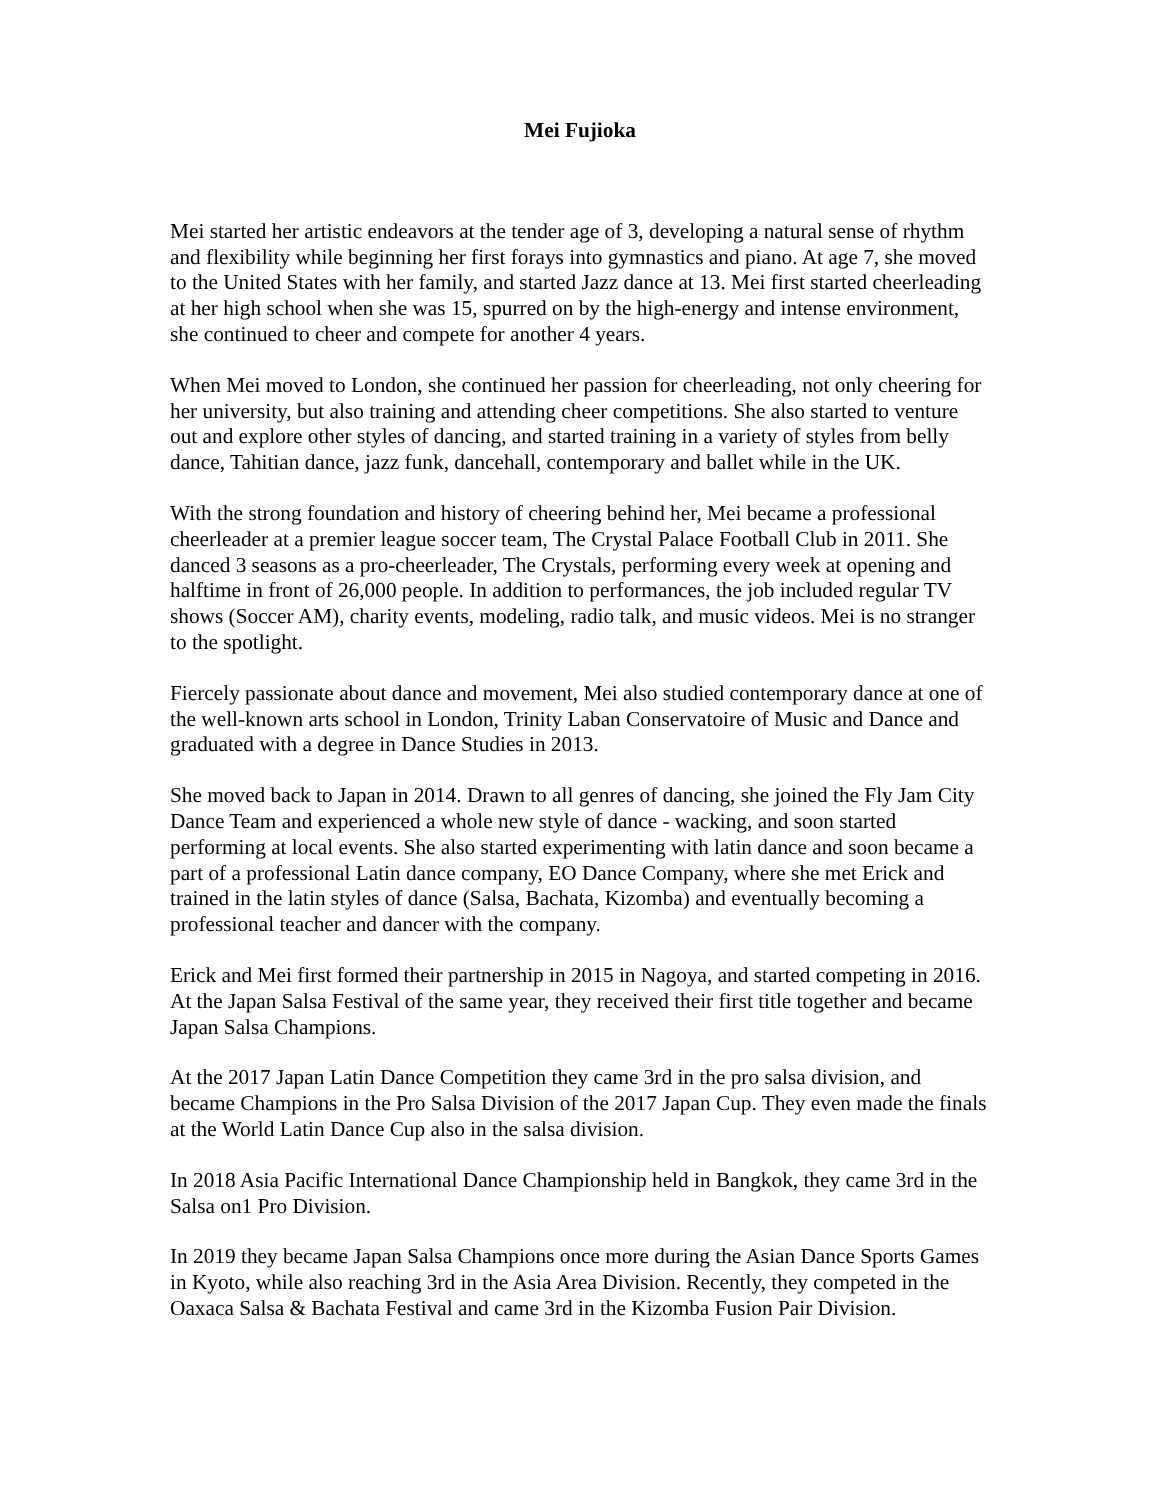Mei Fujioka
Mei started her artistic endeavors at the tender age of 3, developing a natural sense of rhythm and flexibility while beginning her first forays into gymnastics and piano. At age 7, she moved to the United States with her family, and started Jazz dance at 13. Mei first started cheerleading at her high school when she was 15, spurred on by the high-energy and intense environment, she continued to cheer and compete for another 4 years.
When Mei moved to London, she continued her passion for cheerleading, not only cheering for her university, but also training and attending cheer competitions. She also started to venture out and explore other styles of dancing, and started training in a variety of styles from belly dance, Tahitian dance, jazz funk, dancehall, contemporary and ballet while in the UK.
With the strong foundation and history of cheering behind her, Mei became a professional cheerleader at a premier league soccer team, The Crystal Palace Football Club in 2011. She danced 3 seasons as a pro-cheerleader, The Crystals, performing every week at opening and halftime in front of 26,000 people. In addition to performances, the job included regular TV shows (Soccer AM), charity events, modeling, radio talk, and music videos. Mei is no stranger to the spotlight.
Fiercely passionate about dance and movement, Mei also studied contemporary dance at one of the well-known arts school in London, Trinity Laban Conservatoire of Music and Dance and graduated with a degree in Dance Studies in 2013.
She moved back to Japan in 2014. Drawn to all genres of dancing, she joined the Fly Jam City Dance Team and experienced a whole new style of dance - wacking, and soon started performing at local events. She also started experimenting with latin dance and soon became a part of a professional Latin dance company, EO Dance Company, where she met Erick and trained in the latin styles of dance (Salsa, Bachata, Kizomba) and eventually becoming a professional teacher and dancer with the company.
Erick and Mei first formed their partnership in 2015 in Nagoya, and started competing in 2016. At the Japan Salsa Festival of the same year, they received their first title together and became Japan Salsa Champions.
At the 2017 Japan Latin Dance Competition they came 3rd in the pro salsa division, and became Champions in the Pro Salsa Division of the 2017 Japan Cup. They even made the finals at the World Latin Dance Cup also in the salsa division.
In 2018 Asia Pacific International Dance Championship held in Bangkok, they came 3rd in the Salsa on1 Pro Division.
In 2019 they became Japan Salsa Champions once more during the Asian Dance Sports Games in Kyoto, while also reaching 3rd in the Asia Area Division. Recently, they competed in the Oaxaca Salsa & Bachata Festival and came 3rd in the Kizomba Fusion Pair Division.